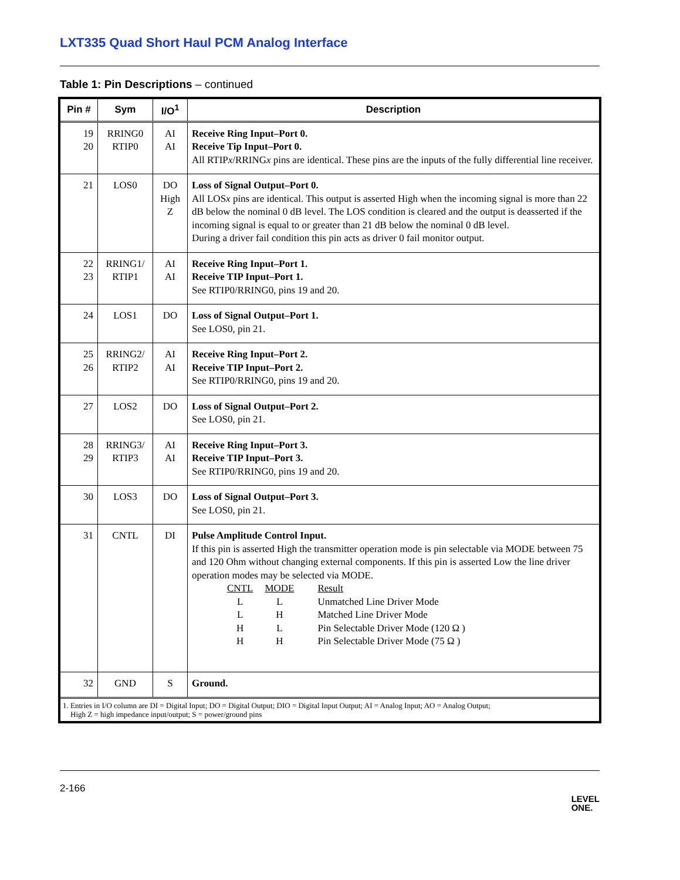LXT335 Quad Short Haul PCM Analog Interface
Table 1: Pin Descriptions – continued
| Pin # | Sym | I/O<sup>1</sup> | Description |
| --- | --- | --- | --- |
| 19 20 | RRING0 RTIP0 | AI AI | Receive Ring Input–Port 0. Receive Tip Input–Port 0. All RTIP x /RRING x pins are identical. These pins are the inputs of the fully differential line receiver. |
| 21 | LOS0 | DO High Z | Loss of Signal Output–Port 0. All LOS x pins are identical. This output is asserted High when the incoming signal is more than 22 dB below the nominal 0 dB level. The LOS condition is cleared and the output is deasserted if the incoming signal is equal to or greater than 21 dB below the nominal 0 dB level. During a driver fail condition this pin acts as driver 0 fail monitor output. |
| 22 23 | RRING1/ RTIP1 | AI AI | Receive Ring Input–Port 1. Receive TIP Input–Port 1. See RTIP0/RRING0, pins 19 and 20. |
| 24 | LOS1 | DO | Loss of Signal Output–Port 1. See LOS0, pin 21. |
| 25 26 | RRING2/ RTIP2 | AI AI | Receive Ring Input–Port 2. Receive TIP Input–Port 2. See RTIP0/RRING0, pins 19 and 20. |
| 27 | LOS2 | DO | Loss of Signal Output–Port 2. See LOS0, pin 21. |
| 28 29 | RRING3/ RTIP3 | AI AI | Receive Ring Input–Port 3. Receive TIP Input–Port 3. See RTIP0/RRING0, pins 19 and 20. |
| 30 | LOS3 | DO | Loss of Signal Output–Port 3. See LOS0, pin 21. |
| 31 | CNTL | DI | Pulse Amplitude Control Input. If this pin is asserted High the transmitter operation mode is pin selectable via MODE between 75 and 120 Ohm without changing external components. If this pin is asserted Low the line driver operation modes may be selected via MODE. / CNTL / MODE / Result / / L / L / Unmatched Line Driver Mode / / L / H / Matched Line Driver Mode / / H / L / Pin Selectable Driver Mode (120 Ω ) / / H / H / Pin Selectable Driver Mode (75 Ω ) / |
| 32 | GND | S | Ground. |
| 1. Entries in I/O column are DI = Digital Input; DO = Digital Output; DIO = Digital Input Output; AI = Analog Input; AO = Analog Output; High Z = high impedance input/output; S = power/ground pins | | | |
2-166 LEVEL
ONE.